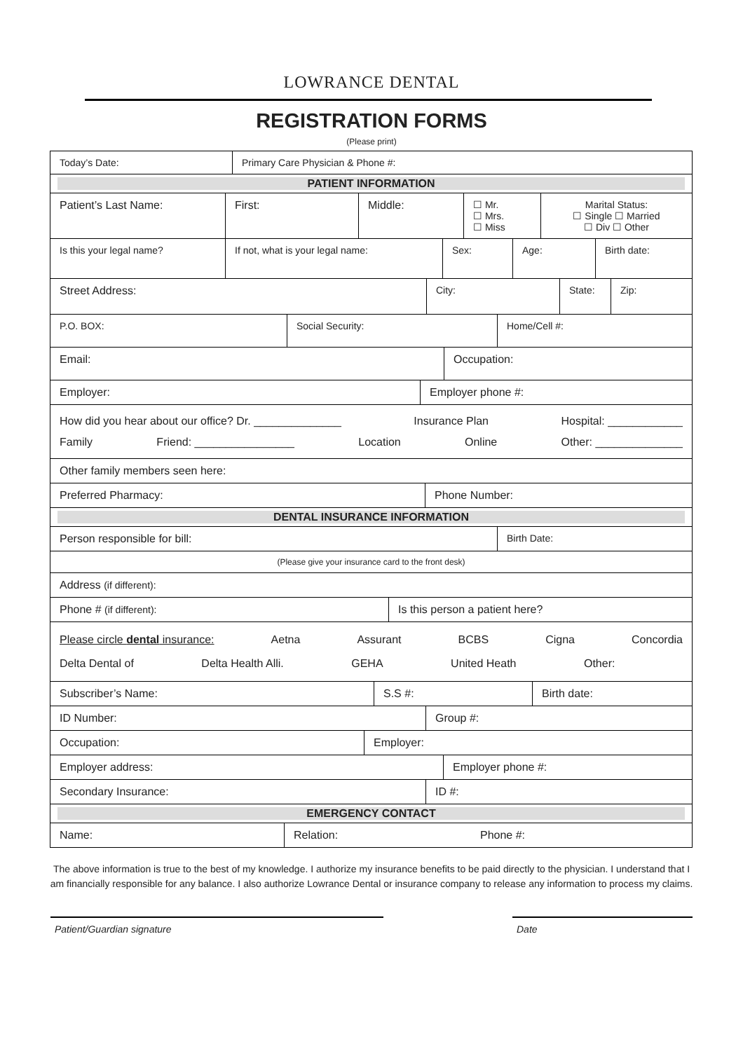LOWRANCE DENTAL
REGISTRATION FORMS
(Please print)
Today’s Date: Primary Care Physician & Phone #:
PATIENT INFORMATION
Patient’s Last Name: First: Middle: ☐ Mr.
☐ Mrs.
☐ Miss
Marital Status:
☐ Single ☐ Married
☐ Div ☐ Other
Is this your legal name?
If not, what is your legal name: Sex: Age: Birth date:
Street Address:
City: State: Zip:
P.O. BOX:
Social Security: Home/Cell #:
Email:
Occupation:
Employer: Employer phone #:
How did you hear about our office? Dr. ______________ Insurance Plan Hospital: ____________
Family Friend: ________________ Location Online Other: ______________
Other family members seen here:
Preferred Pharmacy: Phone Number:
DENTAL INSURANCE INFORMATION
Person responsible for bill: Birth Date:
(Please give your insurance card to the front desk)
Address (if different):
Phone # (if different): Is this person a patient here?
Please circle dental insurance: Aetna Assurant BCBS Cigna Concordia
Delta Dental of Delta Health Alli. GEHA United Heath Other:
Subscriber’s Name: S.S #: Birth date:
ID Number: Group #:
Occupation: Employer:
Employer address: Employer phone #:
Secondary Insurance: ID #:
EMERGENCY CONTACT
Name: Relation: Phone #:
The above information is true to the best of my knowledge. I authorize my insurance benefits to be paid directly to the physician. I understand that I am financially responsible for any balance. I also authorize Lowrance Dental or insurance company to release any information to process my claims.
Patient/Guardian signature Date